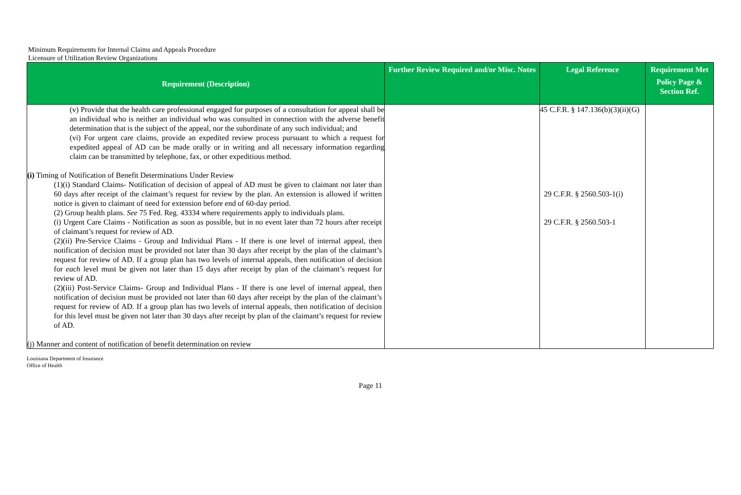Minimum Requirements for Internal Claims and Appeals Procedure
Licensure of Utilization Review Organizations
| Requirement (Description) | Further Review Required and/or Misc. Notes | Legal Reference | Requirement Met Policy Page & Section Ref. |
| --- | --- | --- | --- |
| (v) Provide that the health care professional engaged for purposes of a consultation for appeal shall be an individual who is neither an individual who was consulted in connection with the adverse benefit determination that is the subject of the appeal, nor the subordinate of any such individual; and (vi) For urgent care claims, provide an expedited review process pursuant to which a request for expedited appeal of AD can be made orally or in writing and all necessary information regarding claim can be transmitted by telephone, fax, or other expeditious method. (i) Timing of Notification of Benefit Determinations Under Review (1)(i) Standard Claims- Notification of decision of appeal of AD must be given to claimant not later than 60 days after receipt of the claimant’s request for review by the plan. An extension is allowed if written notice is given to claimant of need for extension before end of 60-day period. (2) Group health plans. See 75 Fed. Reg. 43334 where requirements apply to individuals plans. (i) Urgent Care Claims - Notification as soon as possible, but in no event later than 72 hours after receipt of claimant’s request for review of AD. (2)(ii) Pre-Service Claims - Group and Individual Plans - If there is one level of internal appeal, then notification of decision must be provided not later than 30 days after receipt by the plan of the claimant’s request for review of AD. If a group plan has two levels of internal appeals, then notification of decision for each level must be given not later than 15 days after receipt by plan of the claimant’s request for review of AD. (2)(iii) Post-Service Claims- Group and Individual Plans - If there is one level of internal appeal, then notification of decision must be provided not later than 60 days after receipt by the plan of the claimant’s request for review of AD. If a group plan has two levels of internal appeals, then notification of decision for this level must be given not later than 30 days after receipt by plan of the claimant’s request for review of AD. (j) Manner and content of notification of benefit determination on review | | 45 C.F.R. § 147.136(b)(3)(ii)(G) 29 C.F.R. § 2560.503-1(i) 29 C.F.R. § 2560.503-1 | |
Louisiana Department of Insurance
Office of Health
Page 11